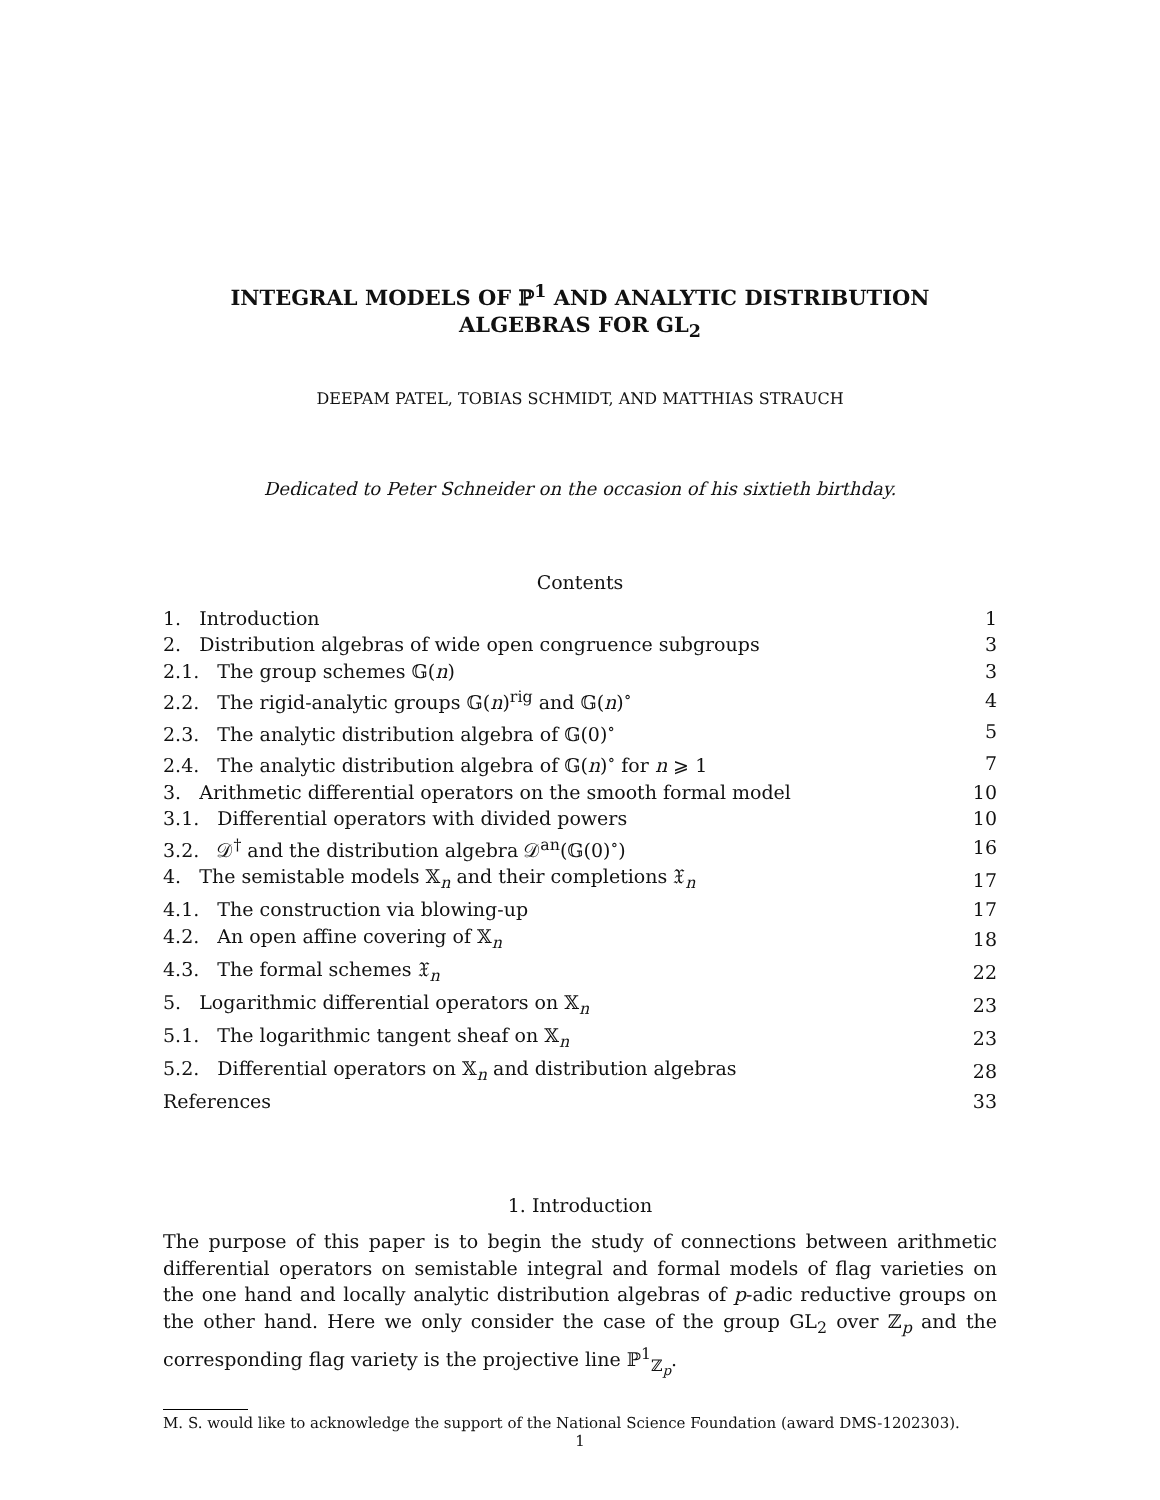INTEGRAL MODELS OF ℙ<sup>1</sup> AND ANALYTIC DISTRIBUTION
ALGEBRAS FOR GL<sub>2</sub>
DEEPAM PATEL, TOBIAS SCHMIDT, AND MATTHIAS STRAUCH
Dedicated to Peter Schneider on the occasion of his sixtieth birthday.
Contents
| 1. Introduction | 1 |
| 2. Distribution algebras of wide open congruence subgroups | 3 |
| 2.1. The group schemes 𝔾( n ) | 3 |
| 2.2. The rigid-analytic groups 𝔾( n )<sup>rig</sup> and 𝔾( n )<sup>∘</sup> | 4 |
| 2.3. The analytic distribution algebra of 𝔾(0)<sup>∘</sup> | 5 |
| 2.4. The analytic distribution algebra of 𝔾( n )<sup>∘</sup> for n ⩾ 1 | 7 |
| 3. Arithmetic differential operators on the smooth formal model | 10 |
| 3.1. Differential operators with divided powers | 10 |
| 3.2. 𝒟<sup>†</sup> and the distribution algebra 𝒟<sup>an</sup>(𝔾(0)<sup>∘</sup>) | 16 |
| 4. The semistable models 𝕏<sub>n</sub> and their completions 𝔛<sub>n</sub> | 17 |
| 4.1. The construction via blowing-up | 17 |
| 4.2. An open affine covering of 𝕏<sub>n</sub> | 18 |
| 4.3. The formal schemes 𝔛<sub>n</sub> | 22 |
| 5. Logarithmic differential operators on 𝕏<sub>n</sub> | 23 |
| 5.1. The logarithmic tangent sheaf on 𝕏<sub>n</sub> | 23 |
| 5.2. Differential operators on 𝕏<sub>n</sub> and distribution algebras | 28 |
| References | 33 |
1. Introduction
The purpose of this paper is to begin the study of connections between arithmetic differential operators on semistable integral and formal models of flag varieties on the one hand and locally analytic distribution algebras of p-adic reductive groups on the other hand. Here we only consider the case of the group GL<sub>2</sub> over ℤ<sub>p</sub> and the corresponding flag variety is the projective line ℙ<sup>1</sup><sub>ℤ<sub>p</sub></sub>.
M. S. would like to acknowledge the support of the National Science Foundation (award DMS-1202303).
1